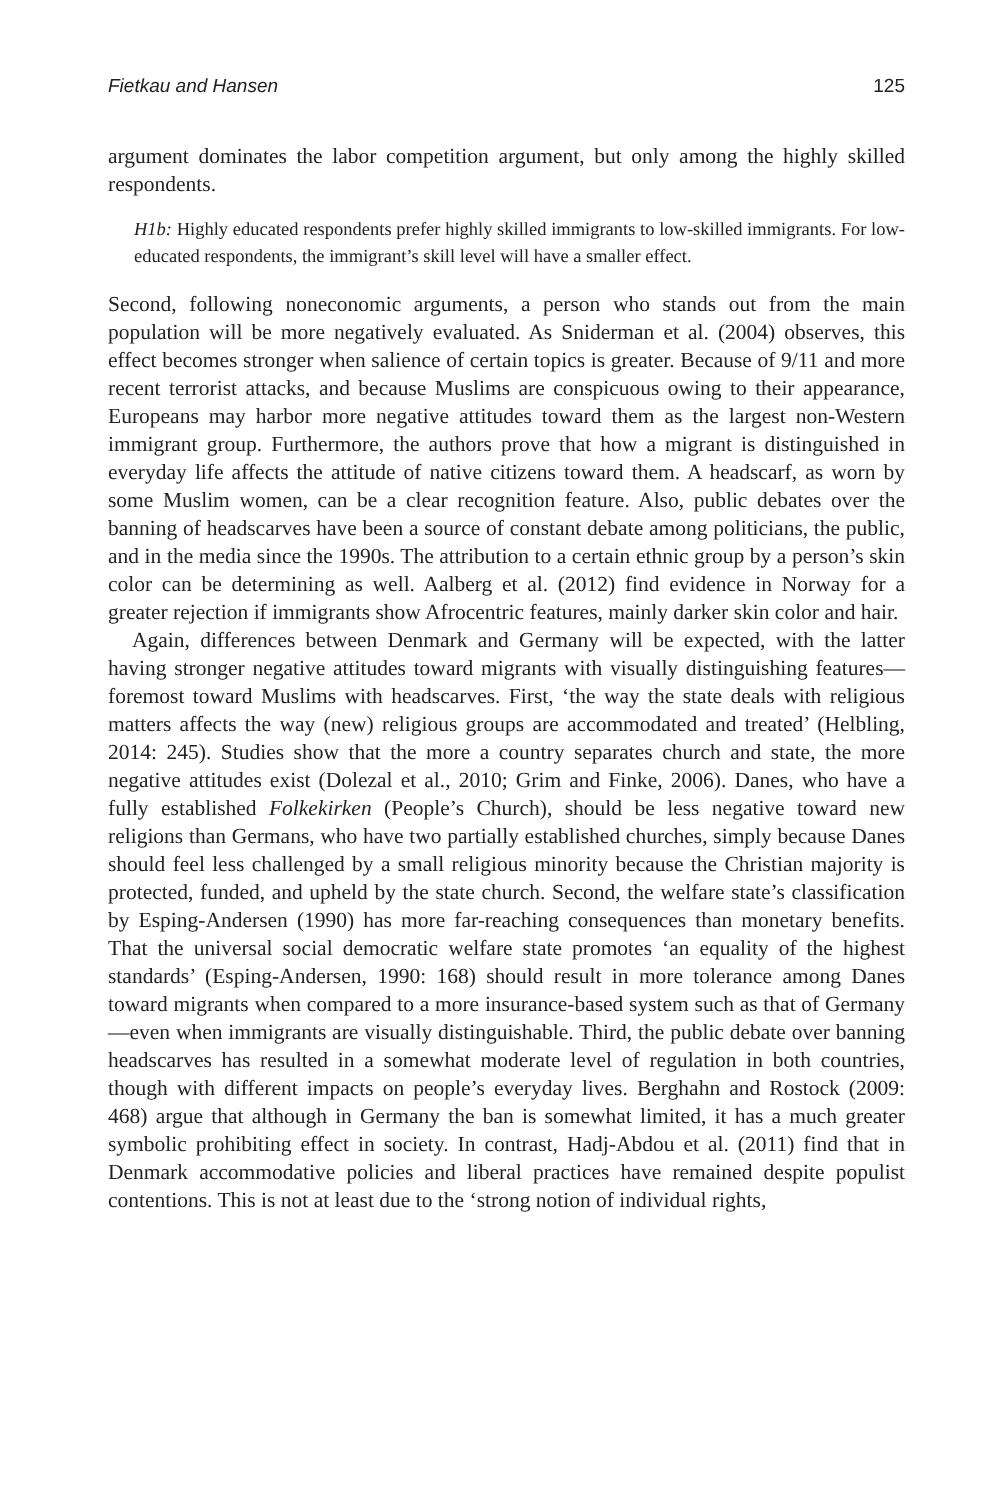Fietkau and Hansen 125
argument dominates the labor competition argument, but only among the highly skilled respondents.
H1b: Highly educated respondents prefer highly skilled immigrants to low-skilled immigrants. For low-educated respondents, the immigrant’s skill level will have a smaller effect.
Second, following noneconomic arguments, a person who stands out from the main population will be more negatively evaluated. As Sniderman et al. (2004) observes, this effect becomes stronger when salience of certain topics is greater. Because of 9/11 and more recent terrorist attacks, and because Muslims are conspicuous owing to their appearance, Europeans may harbor more negative attitudes toward them as the largest non-Western immigrant group. Furthermore, the authors prove that how a migrant is distinguished in everyday life affects the attitude of native citizens toward them. A headscarf, as worn by some Muslim women, can be a clear recognition feature. Also, public debates over the banning of headscarves have been a source of constant debate among politicians, the public, and in the media since the 1990s. The attribution to a certain ethnic group by a person’s skin color can be determining as well. Aalberg et al. (2012) find evidence in Norway for a greater rejection if immigrants show Afrocentric features, mainly darker skin color and hair.
Again, differences between Denmark and Germany will be expected, with the latter having stronger negative attitudes toward migrants with visually distinguishing features—foremost toward Muslims with headscarves. First, ‘the way the state deals with religious matters affects the way (new) religious groups are accommodated and treated’ (Helbling, 2014: 245). Studies show that the more a country separates church and state, the more negative attitudes exist (Dolezal et al., 2010; Grim and Finke, 2006). Danes, who have a fully established Folkekirken (People’s Church), should be less negative toward new religions than Germans, who have two partially established churches, simply because Danes should feel less challenged by a small religious minority because the Christian majority is protected, funded, and upheld by the state church. Second, the welfare state’s classification by Esping-Andersen (1990) has more far-reaching consequences than monetary benefits. That the universal social democratic welfare state promotes ‘an equality of the highest standards’ (Esping-Andersen, 1990: 168) should result in more tolerance among Danes toward migrants when compared to a more insurance-based system such as that of Germany—even when immigrants are visually distinguishable. Third, the public debate over banning headscarves has resulted in a somewhat moderate level of regulation in both countries, though with different impacts on people’s everyday lives. Berghahn and Rostock (2009: 468) argue that although in Germany the ban is somewhat limited, it has a much greater symbolic prohibiting effect in society. In contrast, Hadj-Abdou et al. (2011) find that in Denmark accommodative policies and liberal practices have remained despite populist contentions. This is not at least due to the ‘strong notion of individual rights,